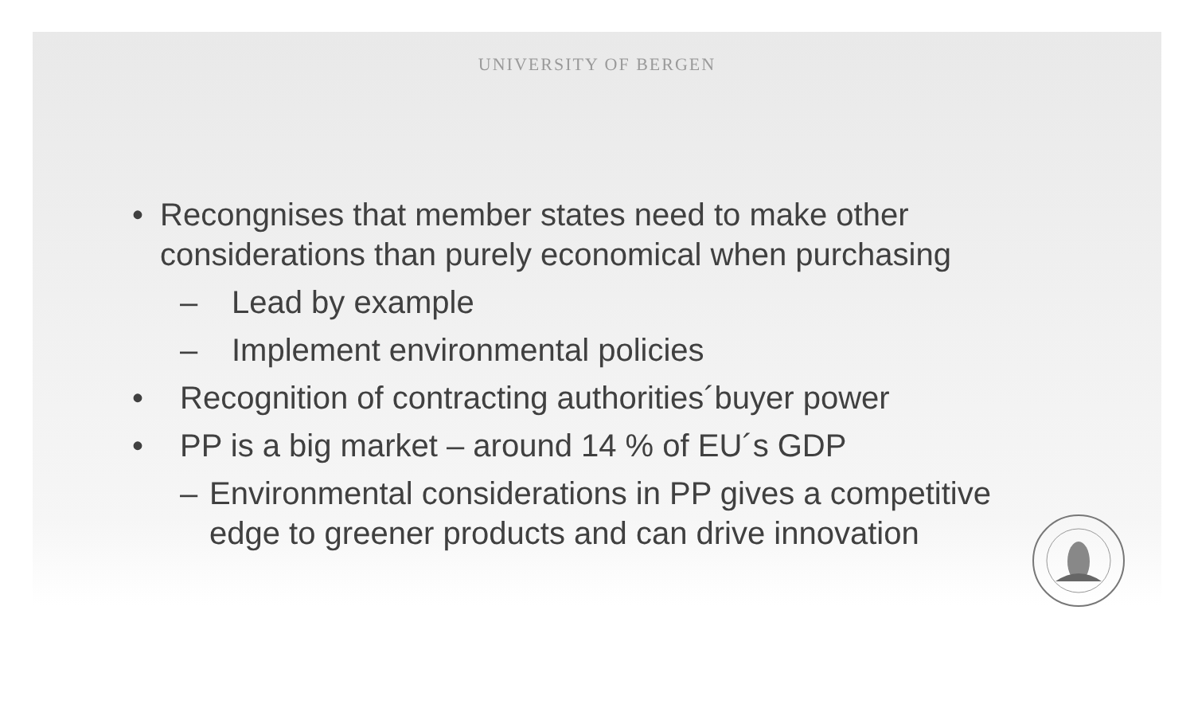UNIVERSITY OF BERGEN
• Recongnises that member states need to make other considerations than purely economical when purchasing
– Lead by example
– Implement environmental policies
• Recognition of contracting authorities´buyer power
• PP is a big market – around 14 % of EU´s GDP
– Environmental considerations in PP gives a competitive edge to greener products and can drive innovation